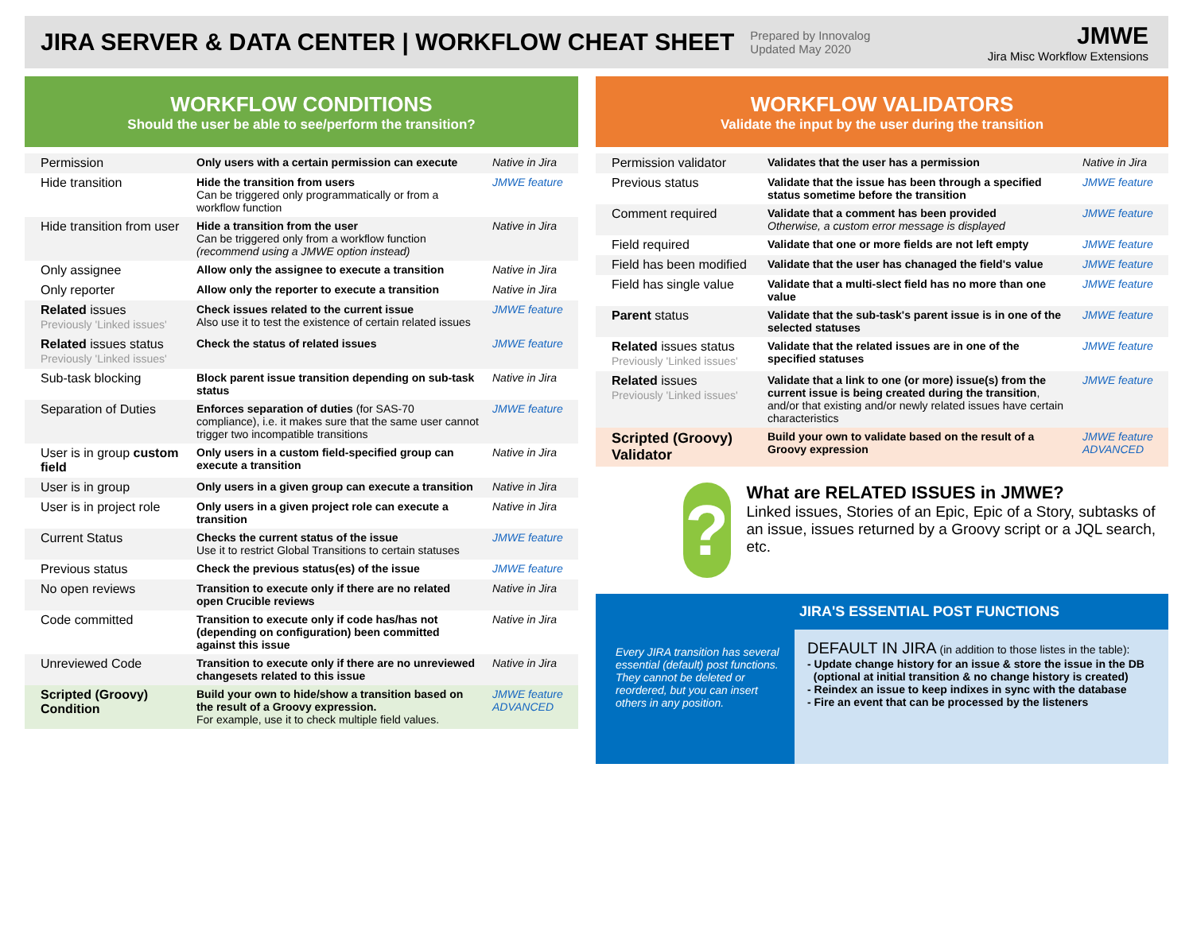JIRA SERVER & DATA CENTER | WORKFLOW CHEAT SHEET
Prepared by Innovalog
Updated May 2020
JMWE
Jira Misc Workflow Extensions
WORKFLOW CONDITIONS
Should the user be able to see/perform the transition?
| Permission | Only users with a certain permission can execute | Native in Jira |
| Hide transition | Hide the transition from users Can be triggered only programmatically or from a workflow function | JMWE feature |
| Hide transition from user | Hide a transition from the user Can be triggered only from a workflow function (recommend using a JMWE option instead) | Native in Jira |
| Only assignee | Allow only the assignee to execute a transition | Native in Jira |
| Only reporter | Allow only the reporter to execute a transition | Native in Jira |
| Related issues Previously 'Linked issues' | Check issues related to the current issue Also use it to test the existence of certain related issues | JMWE feature |
| Related issues status Previously 'Linked issues' | Check the status of related issues | JMWE feature |
| Sub-task blocking | Block parent issue transition depending on sub-task status | Native in Jira |
| Separation of Duties | Enforces separation of duties (for SAS-70 compliance), i.e. it makes sure that the same user cannot trigger two incompatible transitions | JMWE feature |
| User is in group custom field | Only users in a custom field-specified group can execute a transition | Native in Jira |
| User is in group | Only users in a given group can execute a transition | Native in Jira |
| User is in project role | Only users in a given project role can execute a transition | Native in Jira |
| Current Status | Checks the current status of the issue Use it to restrict Global Transitions to certain statuses | JMWE feature |
| Previous status | Check the previous status(es) of the issue | JMWE feature |
| No open reviews | Transition to execute only if there are no related open Crucible reviews | Native in Jira |
| Code committed | Transition to execute only if code has/has not (depending on configuration) been committed against this issue | Native in Jira |
| Unreviewed Code | Transition to execute only if there are no unreviewed changesets related to this issue | Native in Jira |
| Scripted (Groovy) Condition | Build your own to hide/show a transition based on the result of a Groovy expression. For example, use it to check multiple field values. | JMWE feature ADVANCED |
WORKFLOW VALIDATORS
Validate the input by the user during the transition
| Permission validator | Validates that the user has a permission | Native in Jira |
| Previous status | Validate that the issue has been through a specified status sometime before the transition | JMWE feature |
| Comment required | Validate that a comment has been provided Otherwise, a custom error message is displayed | JMWE feature |
| Field required | Validate that one or more fields are not left empty | JMWE feature |
| Field has been modified | Validate that the user has chanaged the field's value | JMWE feature |
| Field has single value | Validate that a multi-slect field has no more than one value | JMWE feature |
| Parent status | Validate that the sub-task's parent issue is in one of the selected statuses | JMWE feature |
| Related issues status Previously 'Linked issues' | Validate that the related issues are in one of the specified statuses | JMWE feature |
| Related issues Previously 'Linked issues' | Validate that a link to one (or more) issue(s) from the current issue is being created during the transition , and/or that existing and/or newly related issues have certain characteristics | JMWE feature |
| Scripted (Groovy) Validator | Build your own to validate based on the result of a Groovy expression | JMWE feature ADVANCED |
?
What are RELATED ISSUES in JMWE?
Linked issues, Stories of an Epic, Epic of a Story, subtasks of an issue, issues returned by a Groovy script or a JQL search, etc.
Every JIRA transition has several essential (default) post functions. They cannot be deleted or reordered, but you can insert others in any position.
JIRA'S ESSENTIAL POST FUNCTIONS
DEFAULT IN JIRA (in addition to those listes in the table):
- Update change history for an issue & store the issue in the DB
(optional at initial transition & no change history is created)
- Reindex an issue to keep indixes in sync with the database
- Fire an event that can be processed by the listeners